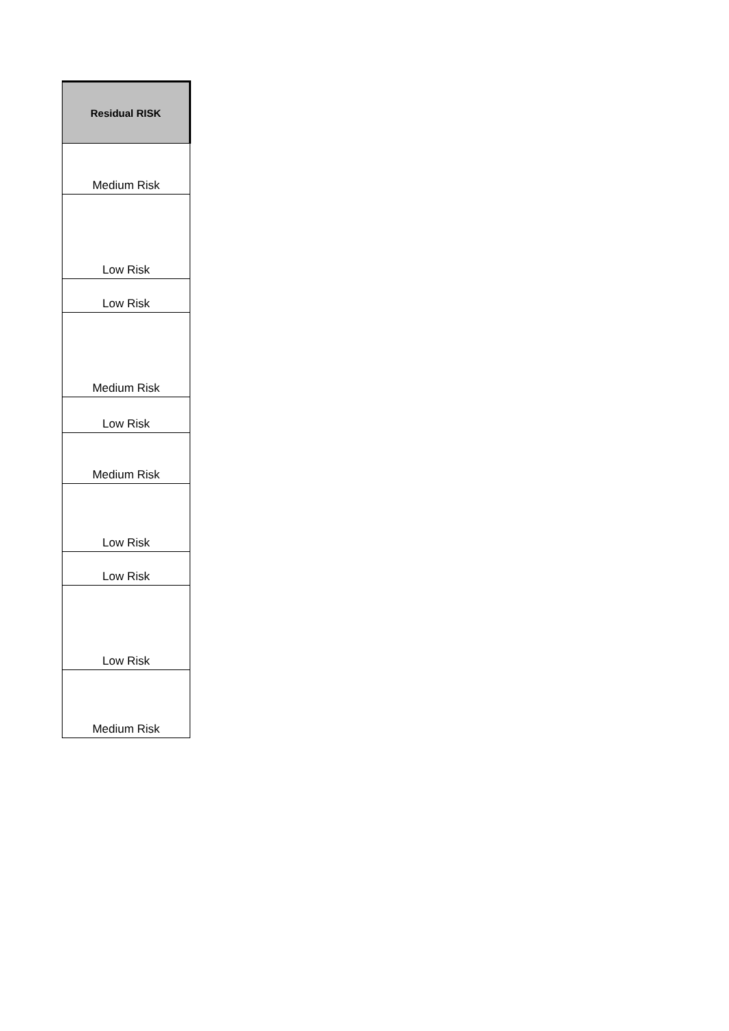| Residual RISK |
| --- |
| Medium Risk |
| Low Risk |
| Low Risk |
| Medium Risk |
| Low Risk |
| Medium Risk |
| Low Risk |
| Low Risk |
| Low Risk |
| Medium Risk |